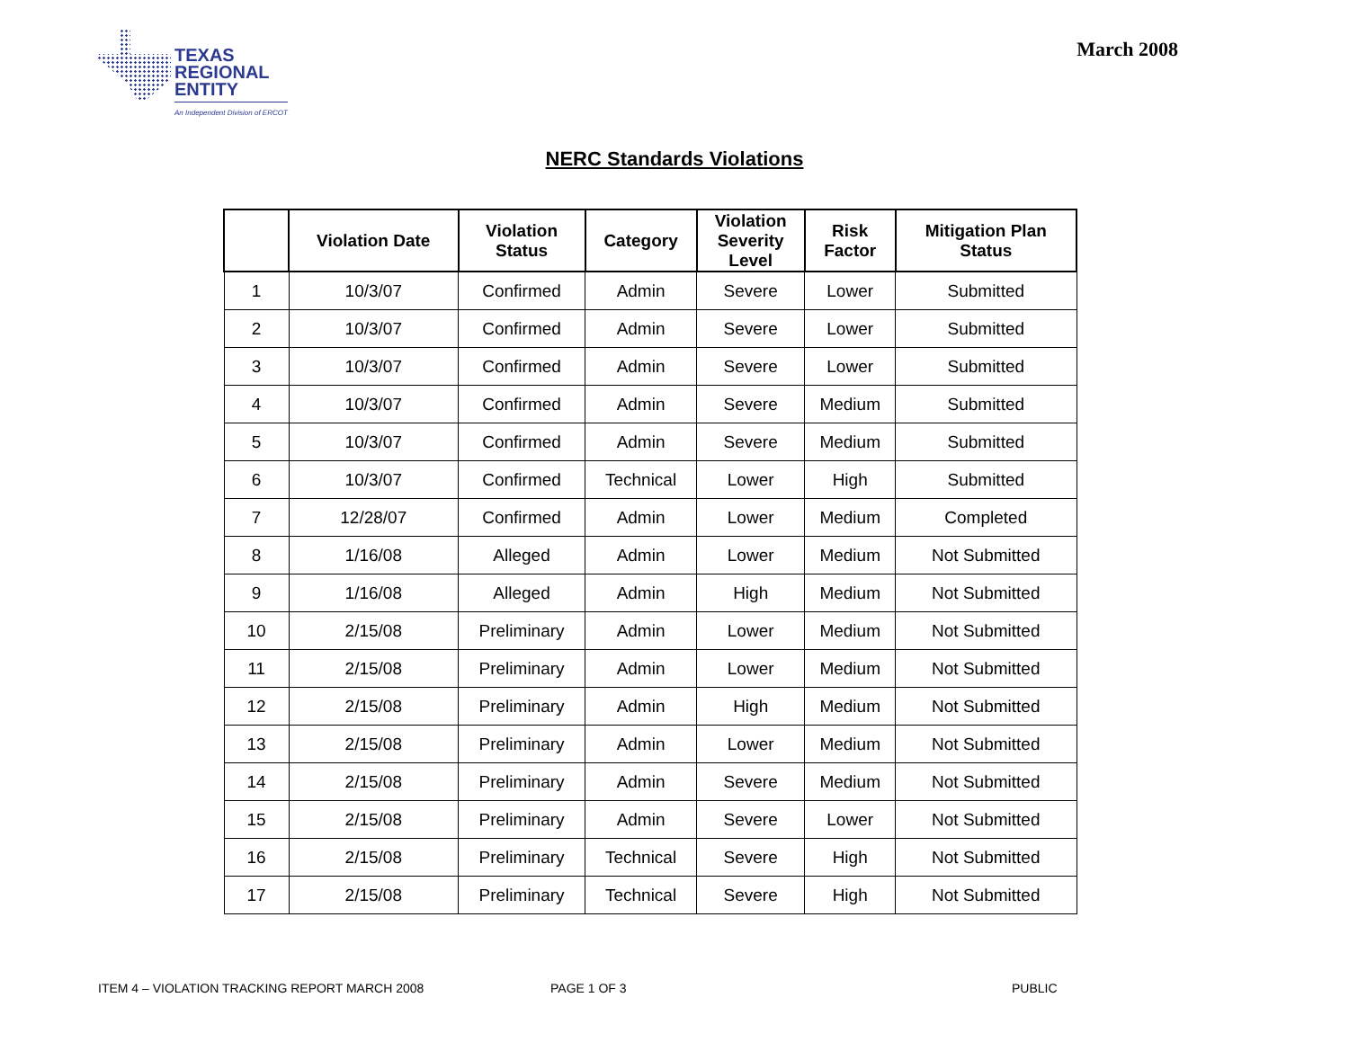TEXAS
REGIONAL
ENTITY
An Independent Division of ERCOT
March 2008
NERC Standards Violations
| | Violation Date | Violation Status | Category | Violation Severity Level | Risk Factor | Mitigation Plan Status |
| --- | --- | --- | --- | --- | --- | --- |
| 1 | 10/3/07 | Confirmed | Admin | Severe | Lower | Submitted |
| 2 | 10/3/07 | Confirmed | Admin | Severe | Lower | Submitted |
| 3 | 10/3/07 | Confirmed | Admin | Severe | Lower | Submitted |
| 4 | 10/3/07 | Confirmed | Admin | Severe | Medium | Submitted |
| 5 | 10/3/07 | Confirmed | Admin | Severe | Medium | Submitted |
| 6 | 10/3/07 | Confirmed | Technical | Lower | High | Submitted |
| 7 | 12/28/07 | Confirmed | Admin | Lower | Medium | Completed |
| 8 | 1/16/08 | Alleged | Admin | Lower | Medium | Not Submitted |
| 9 | 1/16/08 | Alleged | Admin | High | Medium | Not Submitted |
| 10 | 2/15/08 | Preliminary | Admin | Lower | Medium | Not Submitted |
| 11 | 2/15/08 | Preliminary | Admin | Lower | Medium | Not Submitted |
| 12 | 2/15/08 | Preliminary | Admin | High | Medium | Not Submitted |
| 13 | 2/15/08 | Preliminary | Admin | Lower | Medium | Not Submitted |
| 14 | 2/15/08 | Preliminary | Admin | Severe | Medium | Not Submitted |
| 15 | 2/15/08 | Preliminary | Admin | Severe | Lower | Not Submitted |
| 16 | 2/15/08 | Preliminary | Technical | Severe | High | Not Submitted |
| 17 | 2/15/08 | Preliminary | Technical | Severe | High | Not Submitted |
ITEM 4 – VIOLATION TRACKING REPORT MARCH 2008 PAGE 1 OF 3 PUBLIC